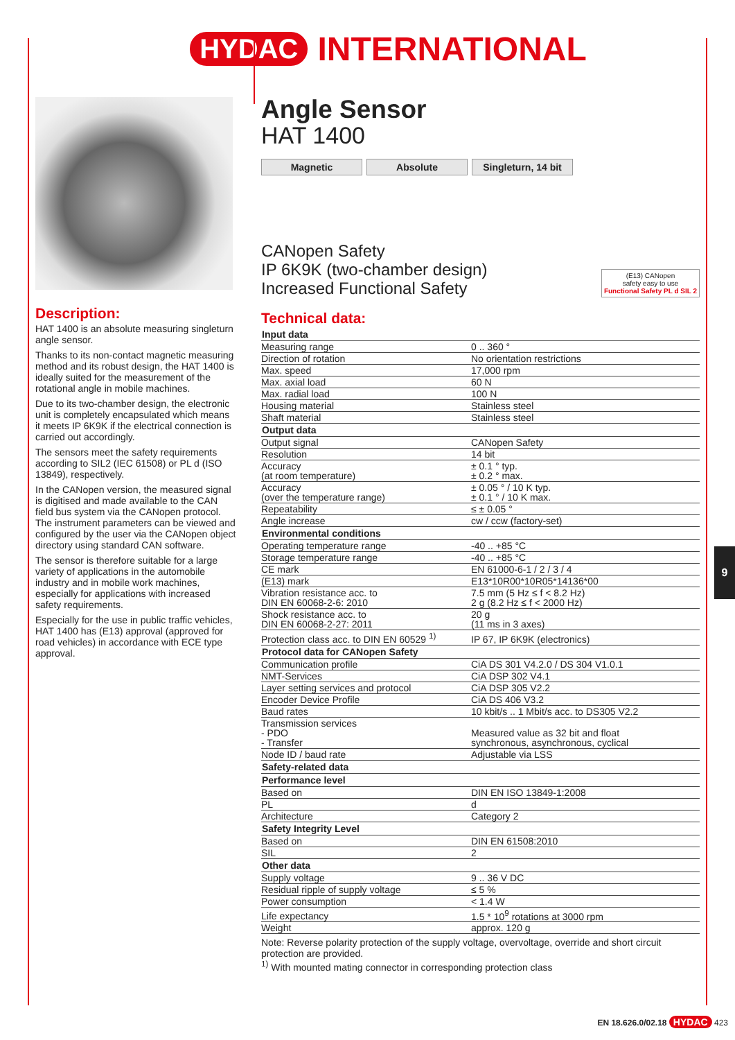HYDAC INTERNATIONAL
Description:
HAT 1400 is an absolute measuring singleturn angle sensor.
Thanks to its non-contact magnetic measuring method and its robust design, the HAT 1400 is ideally suited for the measurement of the rotational angle in mobile machines.
Due to its two-chamber design, the electronic unit is completely encapsulated which means it meets IP 6K9K if the electrical connection is carried out accordingly.
The sensors meet the safety requirements according to SIL2 (IEC 61508) or PL d (ISO 13849), respectively.
In the CANopen version, the measured signal is digitised and made available to the CAN field bus system via the CANopen protocol. The instrument parameters can be viewed and configured by the user via the CANopen object directory using standard CAN software.
The sensor is therefore suitable for a large variety of applications in the automobile industry and in mobile work machines, especially for applications with increased safety requirements.
Especially for the use in public traffic vehicles, HAT 1400 has (E13) approval (approved for road vehicles) in accordance with ECE type approval.
Angle Sensor
HAT 1400
Magnetic Absolute Singleturn, 14 bit
CANopen Safety
IP 6K9K (two-chamber design)
Increased Functional Safety
(E13) CANopen
safety easy to use
Functional Safety PL d SIL 2
Technical data:
| Input data | |
| --- | --- |
| Measuring range | 0 .. 360 ° |
| Direction of rotation | No orientation restrictions |
| Max. speed | 17,000 rpm |
| Max. axial load | 60 N |
| Max. radial load | 100 N |
| Housing material | Stainless steel |
| Shaft material | Stainless steel |
| Output data | |
| Output signal | CANopen Safety |
| Resolution | 14 bit |
| Accuracy (at room temperature) | ± 0.1 ° typ. ± 0.2 ° max. |
| Accuracy (over the temperature range) | ± 0.05 ° / 10 K typ. ± 0.1 ° / 10 K max. |
| Repeatability | ≤ ± 0.05 ° |
| Angle increase | cw / ccw (factory-set) |
| Environmental conditions | |
| Operating temperature range | -40 .. +85 °C |
| Storage temperature range | -40 .. +85 °C |
| CE mark | EN 61000-6-1 / 2 / 3 / 4 |
| (E13) mark | E13*10R00*10R05*14136*00 |
| Vibration resistance acc. to DIN EN 60068-2-6: 2010 | 7.5 mm (5 Hz ≤ f < 8.2 Hz) 2 g (8.2 Hz ≤ f < 2000 Hz) |
| Shock resistance acc. to DIN EN 60068-2-27: 2011 | 20 g (11 ms in 3 axes) |
| Protection class acc. to DIN EN 60529 <sup>1)</sup> | IP 67, IP 6K9K (electronics) |
| Protocol data for CANopen Safety | |
| Communication profile | CiA DS 301 V4.2.0 / DS 304 V1.0.1 |
| NMT-Services | CiA DSP 302 V4.1 |
| Layer setting services and protocol | CiA DSP 305 V2.2 |
| Encoder Device Profile | CiA DS 406 V3.2 |
| Baud rates | 10 kbit/s .. 1 Mbit/s acc. to DS305 V2.2 |
| Transmission services - PDO - Transfer | Measured value as 32 bit and float synchronous, asynchronous, cyclical |
| Node ID / baud rate | Adjustable via LSS |
| Safety-related data | |
| Performance level | |
| Based on | DIN EN ISO 13849-1:2008 |
| PL | d |
| Architecture | Category 2 |
| Safety Integrity Level | |
| Based on | DIN EN 61508:2010 |
| SIL | 2 |
| Other data | |
| Supply voltage | 9 .. 36 V DC |
| Residual ripple of supply voltage | ≤ 5 % |
| Power consumption | < 1.4 W |
| Life expectancy | 1.5 * 10<sup>9</sup> rotations at 3000 rpm |
| Weight | approx. 120 g |
Note: Reverse polarity protection of the supply voltage, overvoltage, override and short circuit protection are provided.
<sup>1)</sup> With mounted mating connector in corresponding protection class
9
EN 18.626.0/02.18 HYDAC 423